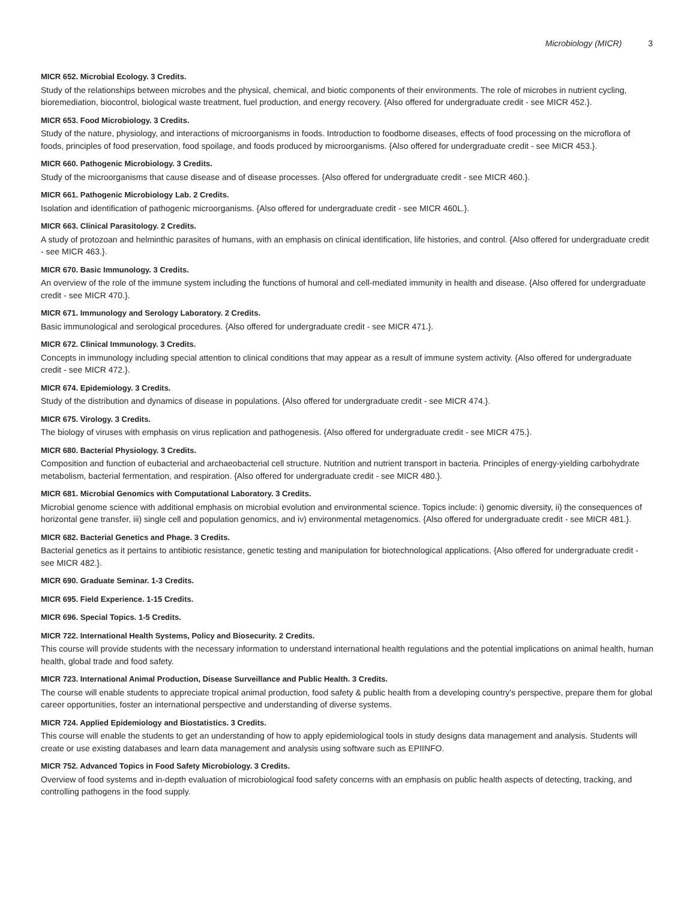Microbiology (MICR) 3
MICR 652. Microbial Ecology. 3 Credits.
Study of the relationships between microbes and the physical, chemical, and biotic components of their environments. The role of microbes in nutrient cycling, bioremediation, biocontrol, biological waste treatment, fuel production, and energy recovery. {Also offered for undergraduate credit - see MICR 452.}.
MICR 653. Food Microbiology. 3 Credits.
Study of the nature, physiology, and interactions of microorganisms in foods. Introduction to foodborne diseases, effects of food processing on the microflora of foods, principles of food preservation, food spoilage, and foods produced by microorganisms. {Also offered for undergraduate credit - see MICR 453.}.
MICR 660. Pathogenic Microbiology. 3 Credits.
Study of the microorganisms that cause disease and of disease processes. {Also offered for undergraduate credit - see MICR 460.}.
MICR 661. Pathogenic Microbiology Lab. 2 Credits.
Isolation and identification of pathogenic microorganisms. {Also offered for undergraduate credit - see MICR 460L.}.
MICR 663. Clinical Parasitology. 2 Credits.
A study of protozoan and helminthic parasites of humans, with an emphasis on clinical identification, life histories, and control. {Also offered for undergraduate credit - see MICR 463.}.
MICR 670. Basic Immunology. 3 Credits.
An overview of the role of the immune system including the functions of humoral and cell-mediated immunity in health and disease. {Also offered for undergraduate credit - see MICR 470.}.
MICR 671. Immunology and Serology Laboratory. 2 Credits.
Basic immunological and serological procedures. {Also offered for undergraduate credit - see MICR 471.}.
MICR 672. Clinical Immunology. 3 Credits.
Concepts in immunology including special attention to clinical conditions that may appear as a result of immune system activity. {Also offered for undergraduate credit - see MICR 472.}.
MICR 674. Epidemiology. 3 Credits.
Study of the distribution and dynamics of disease in populations. {Also offered for undergraduate credit - see MICR 474.}.
MICR 675. Virology. 3 Credits.
The biology of viruses with emphasis on virus replication and pathogenesis. {Also offered for undergraduate credit - see MICR 475.}.
MICR 680. Bacterial Physiology. 3 Credits.
Composition and function of eubacterial and archaeobacterial cell structure. Nutrition and nutrient transport in bacteria. Principles of energy-yielding carbohydrate metabolism, bacterial fermentation, and respiration. {Also offered for undergraduate credit - see MICR 480.}.
MICR 681. Microbial Genomics with Computational Laboratory. 3 Credits.
Microbial genome science with additional emphasis on microbial evolution and environmental science. Topics include: i) genomic diversity, ii) the consequences of horizontal gene transfer, iii) single cell and population genomics, and iv) environmental metagenomics. {Also offered for undergraduate credit - see MICR 481.}.
MICR 682. Bacterial Genetics and Phage. 3 Credits.
Bacterial genetics as it pertains to antibiotic resistance, genetic testing and manipulation for biotechnological applications. {Also offered for undergraduate credit - see MICR 482.}.
MICR 690. Graduate Seminar. 1-3 Credits.
MICR 695. Field Experience. 1-15 Credits.
MICR 696. Special Topics. 1-5 Credits.
MICR 722. International Health Systems, Policy and Biosecurity. 2 Credits.
This course will provide students with the necessary information to understand international health regulations and the potential implications on animal health, human health, global trade and food safety.
MICR 723. International Animal Production, Disease Surveillance and Public Health. 3 Credits.
The course will enable students to appreciate tropical animal production, food safety & public health from a developing country's perspective, prepare them for global career opportunities, foster an international perspective and understanding of diverse systems.
MICR 724. Applied Epidemiology and Biostatistics. 3 Credits.
This course will enable the students to get an understanding of how to apply epidemiological tools in study designs data management and analysis. Students will create or use existing databases and learn data management and analysis using software such as EPIINFO.
MICR 752. Advanced Topics in Food Safety Microbiology. 3 Credits.
Overview of food systems and in-depth evaluation of microbiological food safety concerns with an emphasis on public health aspects of detecting, tracking, and controlling pathogens in the food supply.